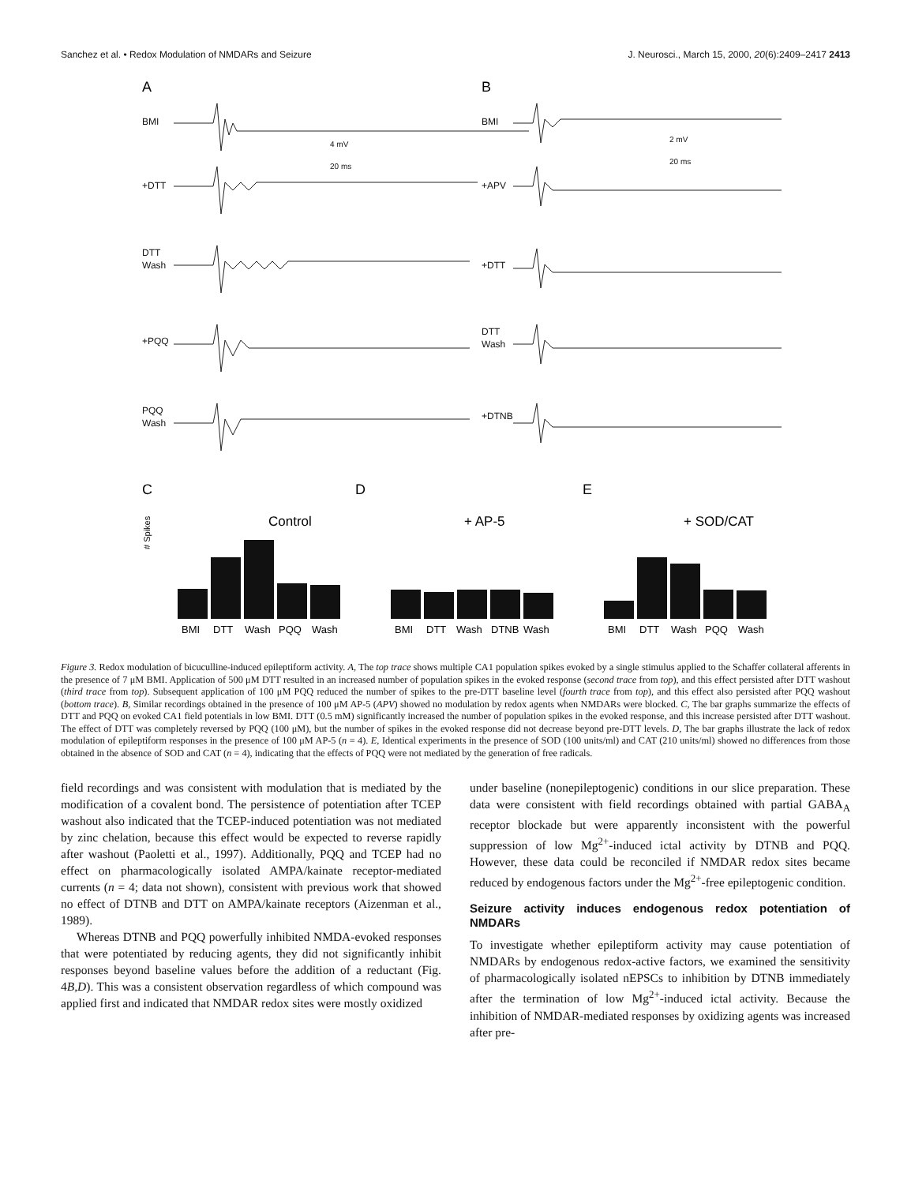Sanchez et al. • Redox Modulation of NMDARs and Seizure J. Neurosci., March 15, 2000, 20(6):2409–2417 2413
A
B
BMI
+DTT
DTT
Wash
+PQQ
PQQ
Wash
BMI
+APV
+DTT
DTT
Wash
+DTNB
4 mV
20 ms
2 mV
20 ms
C
D
E
Control
+ AP-5
+ SOD/CAT
# Spikes
BMI
DTT
Wash
PQQ
Wash
BMI
DTT
Wash
DTNB
Wash
BMI
DTT
Wash
PQQ
Wash
Figure 3. Redox modulation of bicuculline-induced epileptiform activity. A, The top trace shows multiple CA1 population spikes evoked by a single stimulus applied to the Schaffer collateral afferents in the presence of 7 μM BMI. Application of 500 μM DTT resulted in an increased number of population spikes in the evoked response (second trace from top), and this effect persisted after DTT washout (third trace from top). Subsequent application of 100 μM PQQ reduced the number of spikes to the pre-DTT baseline level (fourth trace from top), and this effect also persisted after PQQ washout (bottom trace). B, Similar recordings obtained in the presence of 100 μM AP-5 (APV) showed no modulation by redox agents when NMDARs were blocked. C, The bar graphs summarize the effects of DTT and PQQ on evoked CA1 field potentials in low BMI. DTT (0.5 mM) significantly increased the number of population spikes in the evoked response, and this increase persisted after DTT washout. The effect of DTT was completely reversed by PQQ (100 μM), but the number of spikes in the evoked response did not decrease beyond pre-DTT levels. D, The bar graphs illustrate the lack of redox modulation of epileptiform responses in the presence of 100 μM AP-5 (n = 4). E, Identical experiments in the presence of SOD (100 units/ml) and CAT (210 units/ml) showed no differences from those obtained in the absence of SOD and CAT (n = 4), indicating that the effects of PQQ were not mediated by the generation of free radicals.
field recordings and was consistent with modulation that is mediated by the modification of a covalent bond. The persistence of potentiation after TCEP washout also indicated that the TCEP-induced potentiation was not mediated by zinc chelation, because this effect would be expected to reverse rapidly after washout (Paoletti et al., 1997). Additionally, PQQ and TCEP had no effect on pharmacologically isolated AMPA/kainate receptor-mediated currents (n = 4; data not shown), consistent with previous work that showed no effect of DTNB and DTT on AMPA/kainate receptors (Aizenman et al., 1989).
Whereas DTNB and PQQ powerfully inhibited NMDA-evoked responses that were potentiated by reducing agents, they did not significantly inhibit responses beyond baseline values before the addition of a reductant (Fig. 4B,D). This was a consistent observation regardless of which compound was applied first and indicated that NMDAR redox sites were mostly oxidized
under baseline (nonepileptogenic) conditions in our slice preparation. These data were consistent with field recordings obtained with partial GABA<sub>A</sub> receptor blockade but were apparently inconsistent with the powerful suppression of low Mg<sup>2+</sup>-induced ictal activity by DTNB and PQQ. However, these data could be reconciled if NMDAR redox sites became reduced by endogenous factors under the Mg<sup>2+</sup>-free epileptogenic condition.
Seizure activity induces endogenous redox potentiation of NMDARs
To investigate whether epileptiform activity may cause potentiation of NMDARs by endogenous redox-active factors, we examined the sensitivity of pharmacologically isolated nEPSCs to inhibition by DTNB immediately after the termination of low Mg<sup>2+</sup>-induced ictal activity. Because the inhibition of NMDAR-mediated responses by oxidizing agents was increased after pre-